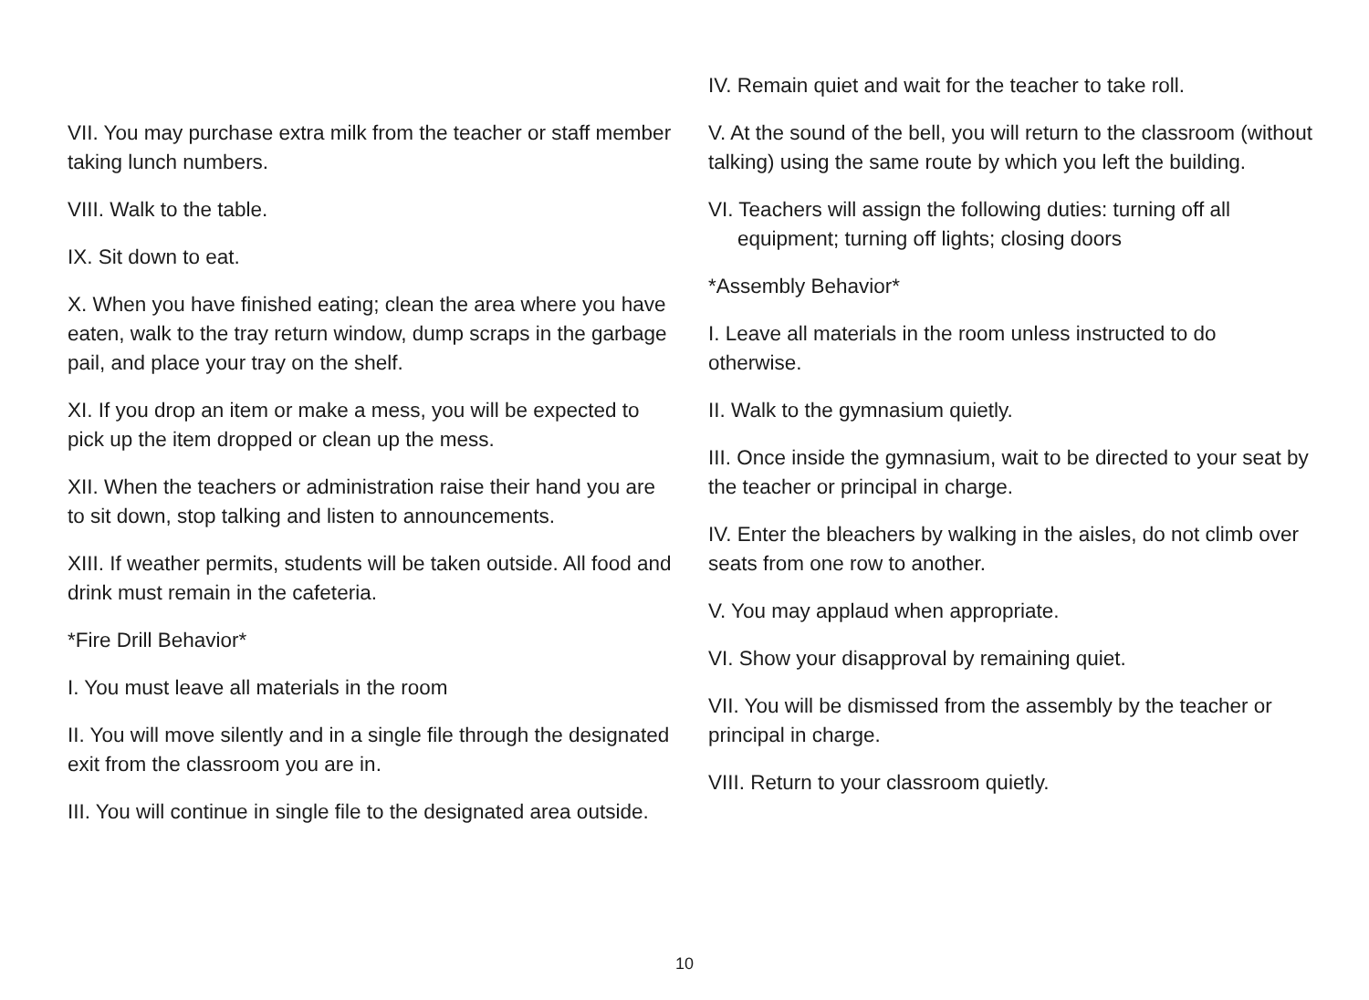VII. You may purchase extra milk from the teacher or staff member taking lunch numbers.
VIII. Walk to the table.
IX. Sit down to eat.
X. When you have finished eating; clean the area where you have eaten, walk to the tray return window, dump scraps in the garbage pail, and place your tray on the shelf.
XI. If you drop an item or make a mess, you will be expected to pick up the item dropped or clean up the mess.
XII. When the teachers or administration raise their hand you are to sit down, stop talking and listen to announcements.
XIII. If weather permits, students will be taken outside. All food and drink must remain in the cafeteria.
*Fire Drill Behavior*
I. You must leave all materials in the room
II. You will move silently and in a single file through the designated exit from the classroom you are in.
III. You will continue in single file to the designated area outside.
IV. Remain quiet and wait for the teacher to take roll.
V. At the sound of the bell, you will return to the classroom (without talking) using the same route by which you left the building.
VI. Teachers will assign the following duties: turning off all equipment; turning off lights; closing doors
*Assembly Behavior*
I. Leave all materials in the room unless instructed to do otherwise.
II. Walk to the gymnasium quietly.
III. Once inside the gymnasium, wait to be directed to your seat by the teacher or principal in charge.
IV. Enter the bleachers by walking in the aisles, do not climb over seats from one row to another.
V. You may applaud when appropriate.
VI. Show your disapproval by remaining quiet.
VII. You will be dismissed from the assembly by the teacher or principal in charge.
VIII. Return to your classroom quietly.
10